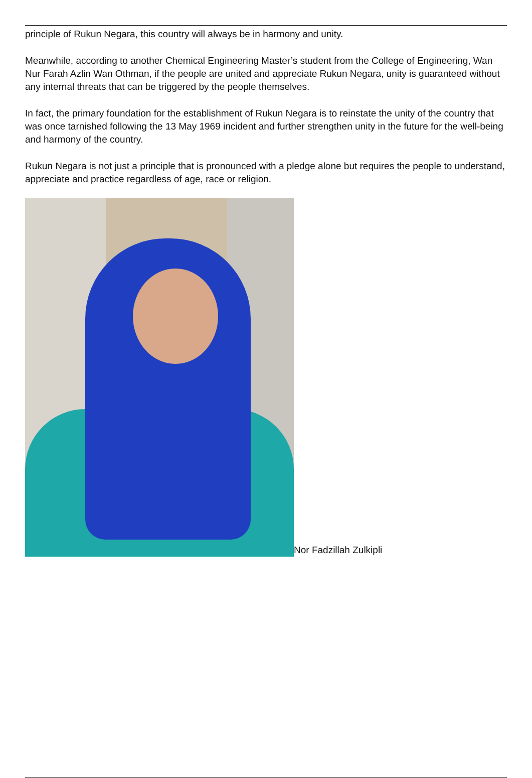principle of Rukun Negara, this country will always be in harmony and unity.
Meanwhile, according to another Chemical Engineering Master’s student from the College of Engineering, Wan Nur Farah Azlin Wan Othman, if the people are united and appreciate Rukun Negara, unity is guaranteed without any internal threats that can be triggered by the people themselves.
In fact, the primary foundation for the establishment of Rukun Negara is to reinstate the unity of the country that was once tarnished following the 13 May 1969 incident and further strengthen unity in the future for the well-being and harmony of the country.
Rukun Negara is not just a principle that is pronounced with a pledge alone but requires the people to understand, appreciate and practice regardless of age, race or religion.
Nor Fadzillah Zulkipli